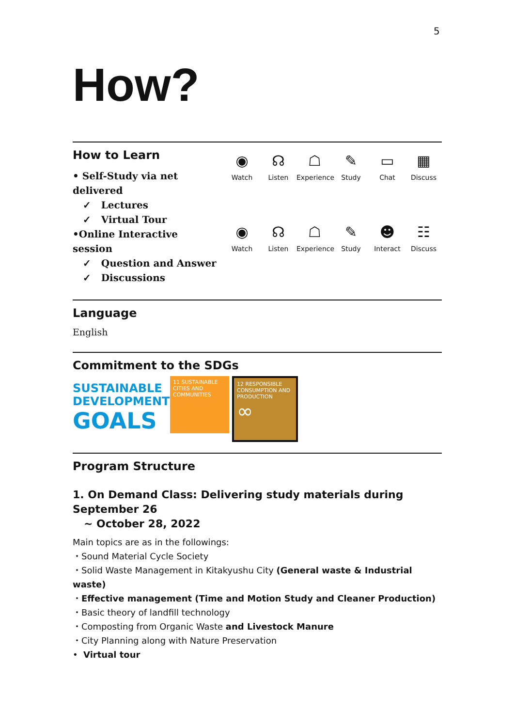5
How?
How to Learn
• Self-Study via net delivered
✓ Lectures
✓ Virtual Tour
•Online Interactive session
✓ Question and Answer
✓ Discussions
◉
Watch
☊
Listen
☖
Experience
✎
Study
▭
Chat
▦
Discuss
◉
Watch
☊
Listen
☖
Experience
✎
Study
☻
Interact
☷
Discuss
Language
English
Commitment to the SDGs
SUSTAINABLE
DEVELOPMENT
GOALS
11 SUSTAINABLE CITIES AND COMMUNITIES
12 RESPONSIBLE CONSUMPTION AND PRODUCTION
∞
Program Structure
1. On Demand Class: Delivering study materials during September 26
~ October 28, 2022
Main topics are as in the followings:
・Sound Material Cycle Society
・Solid Waste Management in Kitakyushu City (General waste & Industrial waste)
・Effective management (Time and Motion Study and Cleaner Production)
・Basic theory of landfill technology
・Composting from Organic Waste and Livestock Manure
・City Planning along with Nature Preservation
• Virtual tour